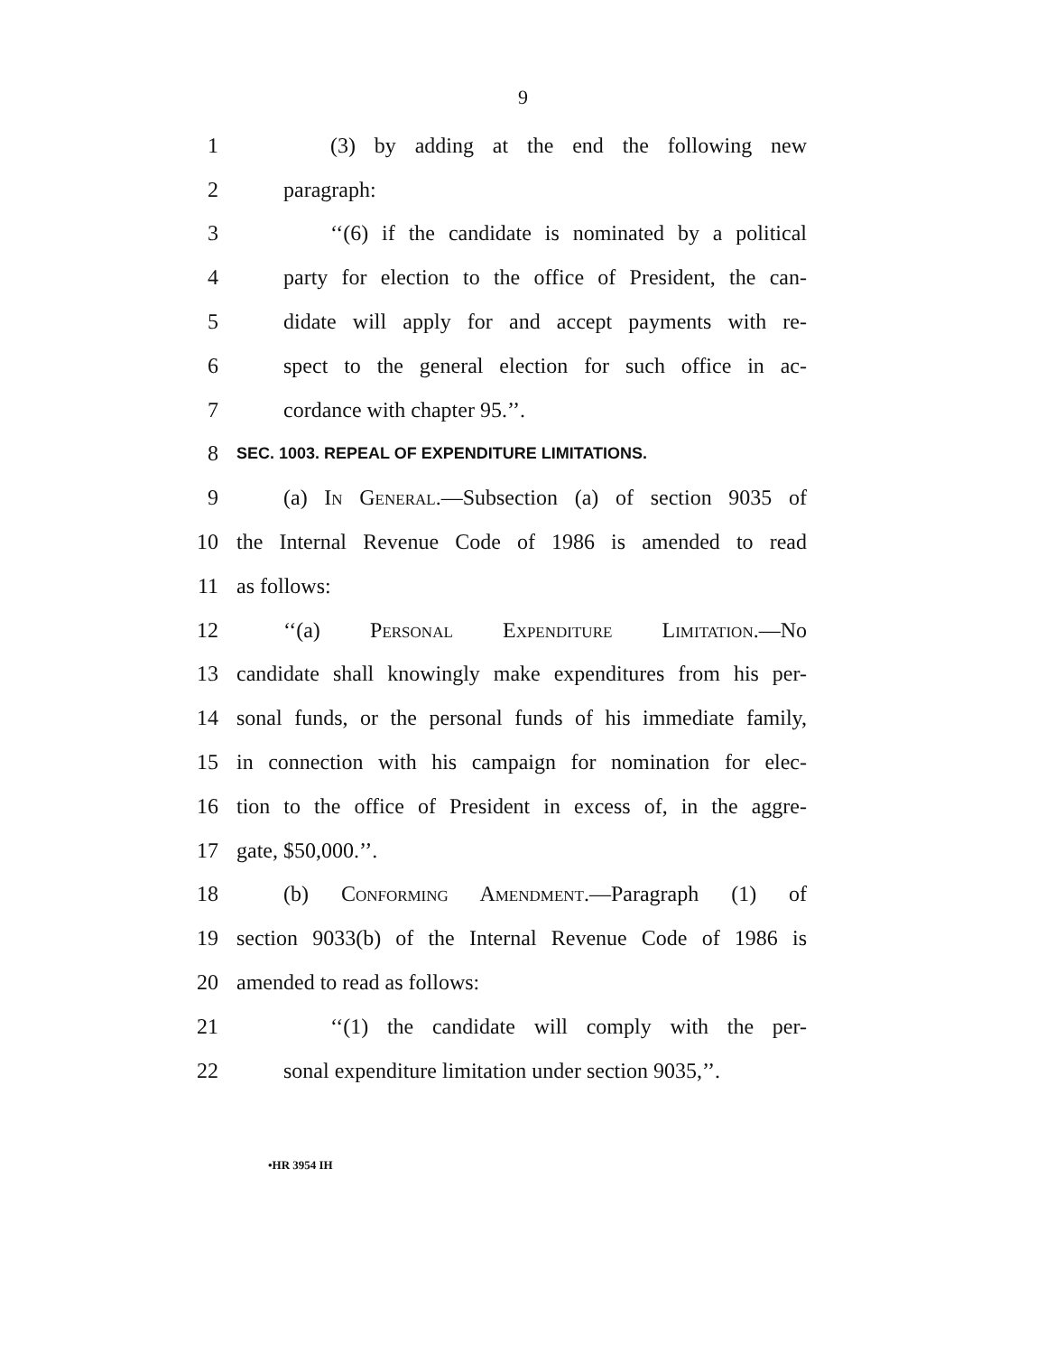9
1 (3) by adding at the end the following new
2 paragraph:
3 ‘‘(6) if the candidate is nominated by a political
4 party for election to the office of President, the can-
5 didate will apply for and accept payments with re-
6 spect to the general election for such office in ac-
7 cordance with chapter 95.’’.
8 SEC. 1003. REPEAL OF EXPENDITURE LIMITATIONS.
9 (a) In General.—Subsection (a) of section 9035 of
10 the Internal Revenue Code of 1986 is amended to read
11 as follows:
12 ‘‘(a) Personal Expenditure Limitation.—No
13 candidate shall knowingly make expenditures from his per-
14 sonal funds, or the personal funds of his immediate family,
15 in connection with his campaign for nomination for elec-
16 tion to the office of President in excess of, in the aggre-
17 gate, $50,000.’’.
18 (b) Conforming Amendment.—Paragraph (1) of
19 section 9033(b) of the Internal Revenue Code of 1986 is
20 amended to read as follows:
21 ‘‘(1) the candidate will comply with the per-
22 sonal expenditure limitation under section 9035,’’.
•HR 3954 IH